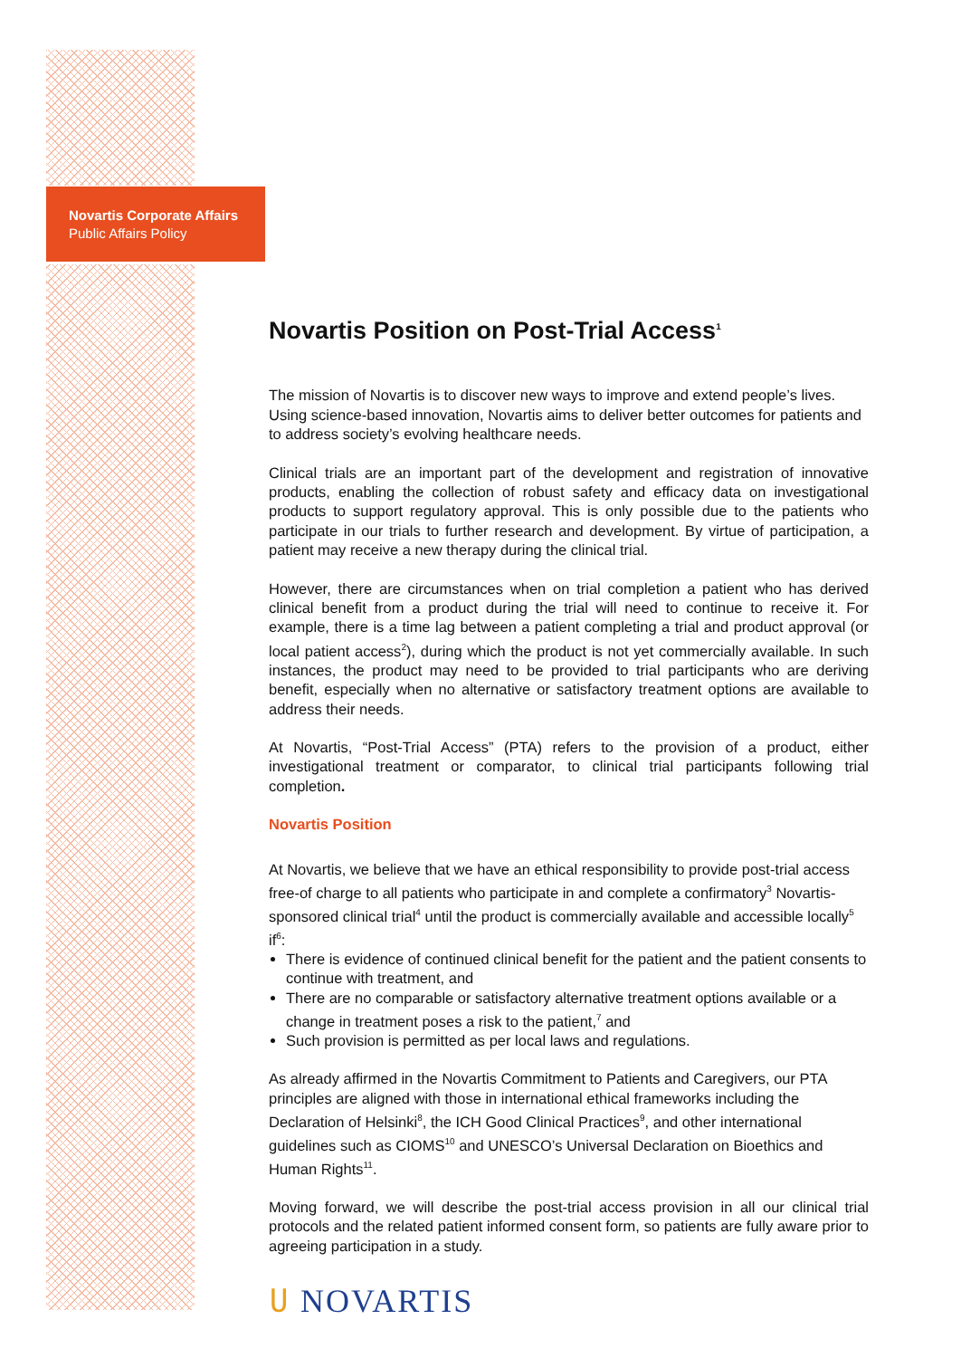Novartis Corporate Affairs
Public Affairs Policy
Novartis Position on Post-Trial Access<sup>1</sup>
The mission of Novartis is to discover new ways to improve and extend people’s lives. Using science-based innovation, Novartis aims to deliver better outcomes for patients and to address society’s evolving healthcare needs.
Clinical trials are an important part of the development and registration of innovative products, enabling the collection of robust safety and efficacy data on investigational products to support regulatory approval. This is only possible due to the patients who participate in our trials to further research and development. By virtue of participation, a patient may receive a new therapy during the clinical trial.
However, there are circumstances when on trial completion a patient who has derived clinical benefit from a product during the trial will need to continue to receive it. For example, there is a time lag between a patient completing a trial and product approval (or local patient access<sup>2</sup>), during which the product is not yet commercially available. In such instances, the product may need to be provided to trial participants who are deriving benefit, especially when no alternative or satisfactory treatment options are available to address their needs.
At Novartis, “Post-Trial Access” (PTA) refers to the provision of a product, either investigational treatment or comparator, to clinical trial participants following trial completion.
Novartis Position
At Novartis, we believe that we have an ethical responsibility to provide post-trial access free-of charge to all patients who participate in and complete a confirmatory<sup>3</sup> Novartis-sponsored clinical trial<sup>4</sup> until the product is commercially available and accessible locally<sup>5</sup> if<sup>6</sup>:
There is evidence of continued clinical benefit for the patient and the patient consents to continue with treatment, and
There are no comparable or satisfactory alternative treatment options available or a change in treatment poses a risk to the patient,<sup>7</sup> and
Such provision is permitted as per local laws and regulations.
As already affirmed in the Novartis Commitment to Patients and Caregivers, our PTA principles are aligned with those in international ethical frameworks including the Declaration of Helsinki<sup>8</sup>, the ICH Good Clinical Practices<sup>9</sup>, and other international guidelines such as CIOMS<sup>10</sup> and UNESCO’s Universal Declaration on Bioethics and Human Rights<sup>11</sup>.
Moving forward, we will describe the post-trial access provision in all our clinical trial protocols and the related patient informed consent form, so patients are fully aware prior to agreeing participation in a study.
ሀ NOVARTIS